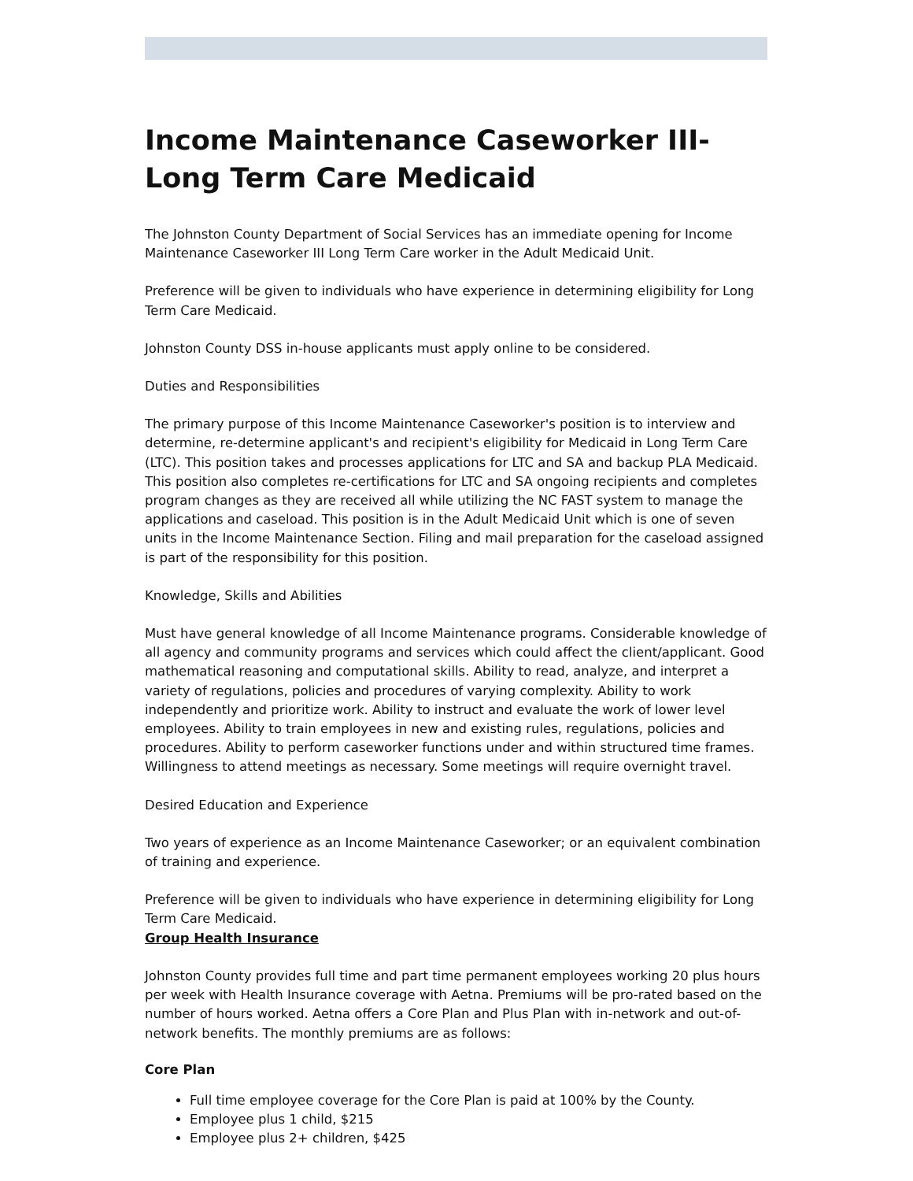Income Maintenance Caseworker III- Long Term Care Medicaid
The Johnston County Department of Social Services has an immediate opening for Income Maintenance Caseworker III Long Term Care worker in the Adult Medicaid Unit.
Preference will be given to individuals who have experience in determining eligibility for Long Term Care Medicaid.
Johnston County DSS in-house applicants must apply online to be considered.
Duties and Responsibilities
The primary purpose of this Income Maintenance Caseworker's position is to interview and determine, re-determine applicant's and recipient's eligibility for Medicaid in Long Term Care (LTC). This position takes and processes applications for LTC and SA and backup PLA Medicaid. This position also completes re-certifications for LTC and SA ongoing recipients and completes program changes as they are received all while utilizing the NC FAST system to manage the applications and caseload. This position is in the Adult Medicaid Unit which is one of seven units in the Income Maintenance Section. Filing and mail preparation for the caseload assigned is part of the responsibility for this position.
Knowledge, Skills and Abilities
Must have general knowledge of all Income Maintenance programs. Considerable knowledge of all agency and community programs and services which could affect the client/applicant. Good mathematical reasoning and computational skills. Ability to read, analyze, and interpret a variety of regulations, policies and procedures of varying complexity. Ability to work independently and prioritize work. Ability to instruct and evaluate the work of lower level employees. Ability to train employees in new and existing rules, regulations, policies and procedures. Ability to perform caseworker functions under and within structured time frames. Willingness to attend meetings as necessary. Some meetings will require overnight travel.
Desired Education and Experience
Two years of experience as an Income Maintenance Caseworker; or an equivalent combination of training and experience.
Preference will be given to individuals who have experience in determining eligibility for Long Term Care Medicaid.
Group Health Insurance
Johnston County provides full time and part time permanent employees working 20 plus hours per week with Health Insurance coverage with Aetna. Premiums will be pro-rated based on the number of hours worked. Aetna offers a Core Plan and Plus Plan with in-network and out-of-network benefits. The monthly premiums are as follows:
Core Plan
Full time employee coverage for the Core Plan is paid at 100% by the County.
Employee plus 1 child, $215
Employee plus 2+ children, $425